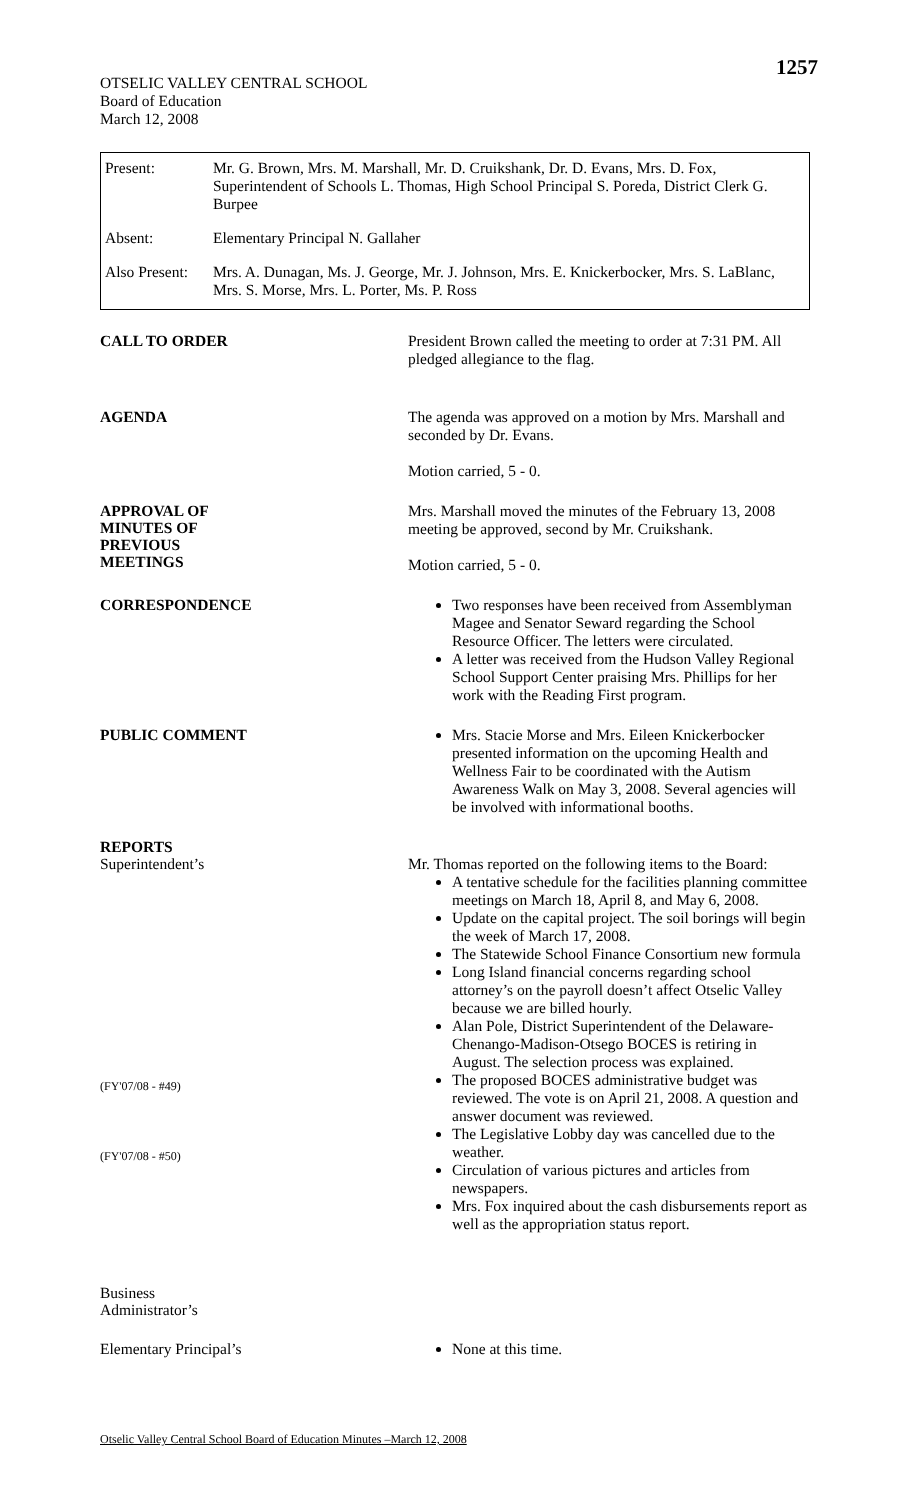1257
OTSELIC VALLEY CENTRAL SCHOOL
Board of Education
March 12, 2008
| Present: | Mr. G. Brown, Mrs. M. Marshall, Mr. D. Cruikshank, Dr. D. Evans, Mrs. D. Fox, Superintendent of Schools L. Thomas, High School Principal S. Poreda, District Clerk G. Burpee |
| Absent: | Elementary Principal N. Gallaher |
| Also Present: | Mrs. A. Dunagan, Ms. J. George, Mr. J. Johnson, Mrs. E. Knickerbocker, Mrs. S. LaBlanc, Mrs. S. Morse, Mrs. L. Porter, Ms. P. Ross |
CALL TO ORDER
President Brown called the meeting to order at 7:31 PM. All pledged allegiance to the flag.
AGENDA
The agenda was approved on a motion by Mrs. Marshall and seconded by Dr. Evans.
Motion carried, 5 - 0.
APPROVAL OF
MINUTES OF
PREVIOUS
MEETINGS
Mrs. Marshall moved the minutes of the February 13, 2008 meeting be approved, second by Mr. Cruikshank.
Motion carried, 5 - 0.
CORRESPONDENCE
Two responses have been received from Assemblyman Magee and Senator Seward regarding the School Resource Officer. The letters were circulated.
A letter was received from the Hudson Valley Regional School Support Center praising Mrs. Phillips for her work with the Reading First program.
PUBLIC COMMENT
Mrs. Stacie Morse and Mrs. Eileen Knickerbocker presented information on the upcoming Health and Wellness Fair to be coordinated with the Autism Awareness Walk on May 3, 2008. Several agencies will be involved with informational booths.
REPORTS
Superintendent’s
(FY'07/08 - #49)
(FY'07/08 - #50)
Business
Administrator’s
Mr. Thomas reported on the following items to the Board:
A tentative schedule for the facilities planning committee meetings on March 18, April 8, and May 6, 2008.
Update on the capital project. The soil borings will begin the week of March 17, 2008.
The Statewide School Finance Consortium new formula
Long Island financial concerns regarding school attorney’s on the payroll doesn’t affect Otselic Valley because we are billed hourly.
Alan Pole, District Superintendent of the Delaware-Chenango-Madison-Otsego BOCES is retiring in August. The selection process was explained.
The proposed BOCES administrative budget was reviewed. The vote is on April 21, 2008. A question and answer document was reviewed.
The Legislative Lobby day was cancelled due to the weather.
Circulation of various pictures and articles from newspapers.
Mrs. Fox inquired about the cash disbursements report as well as the appropriation status report.
Elementary Principal’s
None at this time.
Otselic Valley Central School Board of Education Minutes –March 12, 2008